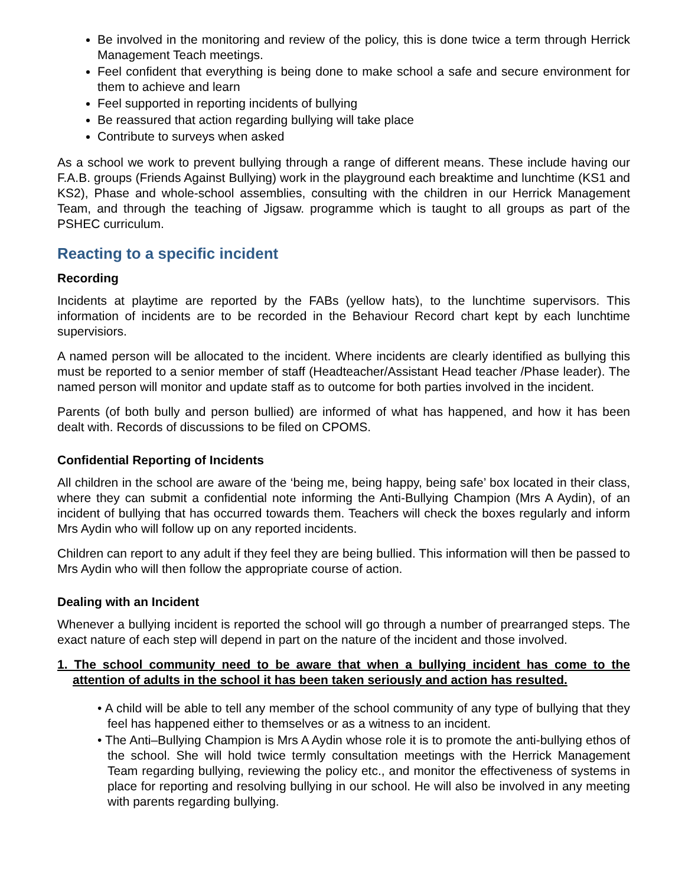Be involved in the monitoring and review of the policy, this is done twice a term through Herrick Management Teach meetings.
Feel confident that everything is being done to make school a safe and secure environment for them to achieve and learn
Feel supported in reporting incidents of bullying
Be reassured that action regarding bullying will take place
Contribute to surveys when asked
As a school we work to prevent bullying through a range of different means. These include having our F.A.B. groups (Friends Against Bullying) work in the playground each breaktime and lunchtime (KS1 and KS2), Phase and whole-school assemblies, consulting with the children in our Herrick Management Team, and through the teaching of Jigsaw. programme which is taught to all groups as part of the PSHEC curriculum.
Reacting to a specific incident
Recording
Incidents at playtime are reported by the FABs (yellow hats), to the lunchtime supervisors. This information of incidents are to be recorded in the Behaviour Record chart kept by each lunchtime supervisiors.
A named person will be allocated to the incident. Where incidents are clearly identified as bullying this must be reported to a senior member of staff (Headteacher/Assistant Head teacher /Phase leader). The named person will monitor and update staff as to outcome for both parties involved in the incident.
Parents (of both bully and person bullied) are informed of what has happened, and how it has been dealt with. Records of discussions to be filed on CPOMS.
Confidential Reporting of Incidents
All children in the school are aware of the ‘being me, being happy, being safe’ box located in their class, where they can submit a confidential note informing the Anti-Bullying Champion (Mrs A Aydin), of an incident of bullying that has occurred towards them. Teachers will check the boxes regularly and inform Mrs Aydin who will follow up on any reported incidents.
Children can report to any adult if they feel they are being bullied. This information will then be passed to Mrs Aydin who will then follow the appropriate course of action.
Dealing with an Incident
Whenever a bullying incident is reported the school will go through a number of prearranged steps. The exact nature of each step will depend in part on the nature of the incident and those involved.
1. The school community need to be aware that when a bullying incident has come to the attention of adults in the school it has been taken seriously and action has resulted.
• A child will be able to tell any member of the school community of any type of bullying that they feel has happened either to themselves or as a witness to an incident.
• The Anti–Bullying Champion is Mrs A Aydin whose role it is to promote the anti-bullying ethos of the school. She will hold twice termly consultation meetings with the Herrick Management Team regarding bullying, reviewing the policy etc., and monitor the effectiveness of systems in place for reporting and resolving bullying in our school. He will also be involved in any meeting with parents regarding bullying.